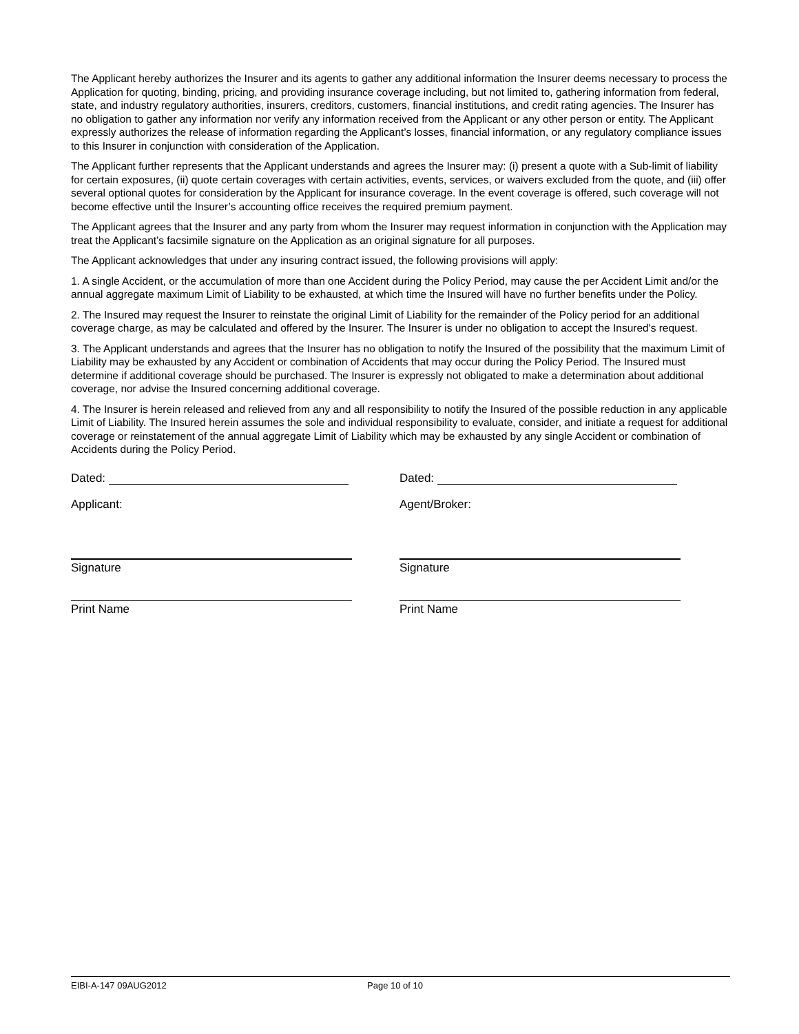The Applicant hereby authorizes the Insurer and its agents to gather any additional information the Insurer deems necessary to process the Application for quoting, binding, pricing, and providing insurance coverage including, but not limited to, gathering information from federal, state, and industry regulatory authorities, insurers, creditors, customers, financial institutions, and credit rating agencies. The Insurer has no obligation to gather any information nor verify any information received from the Applicant or any other person or entity. The Applicant expressly authorizes the release of information regarding the Applicant’s losses, financial information, or any regulatory compliance issues to this Insurer in conjunction with consideration of the Application.
The Applicant further represents that the Applicant understands and agrees the Insurer may: (i) present a quote with a Sub-limit of liability for certain exposures, (ii) quote certain coverages with certain activities, events, services, or waivers excluded from the quote, and (iii) offer several optional quotes for consideration by the Applicant for insurance coverage. In the event coverage is offered, such coverage will not become effective until the Insurer’s accounting office receives the required premium payment.
The Applicant agrees that the Insurer and any party from whom the Insurer may request information in conjunction with the Application may treat the Applicant’s facsimile signature on the Application as an original signature for all purposes.
The Applicant acknowledges that under any insuring contract issued, the following provisions will apply:
1. A single Accident, or the accumulation of more than one Accident during the Policy Period, may cause the per Accident Limit and/or the annual aggregate maximum Limit of Liability to be exhausted, at which time the Insured will have no further benefits under the Policy.
2. The Insured may request the Insurer to reinstate the original Limit of Liability for the remainder of the Policy period for an additional coverage charge, as may be calculated and offered by the Insurer. The Insurer is under no obligation to accept the Insured's request.
3. The Applicant understands and agrees that the Insurer has no obligation to notify the Insured of the possibility that the maximum Limit of Liability may be exhausted by any Accident or combination of Accidents that may occur during the Policy Period. The Insured must determine if additional coverage should be purchased. The Insurer is expressly not obligated to make a determination about additional coverage, nor advise the Insured concerning additional coverage.
4. The Insurer is herein released and relieved from any and all responsibility to notify the Insured of the possible reduction in any applicable Limit of Liability. The Insured herein assumes the sole and individual responsibility to evaluate, consider, and initiate a request for additional coverage or reinstatement of the annual aggregate Limit of Liability which may be exhausted by any single Accident or combination of Accidents during the Policy Period.
Dated:
Applicant:
Signature
Print Name
Dated:
Agent/Broker:
Signature
Print Name
EIBI-A-147 09AUG2012 Page 10 of 10